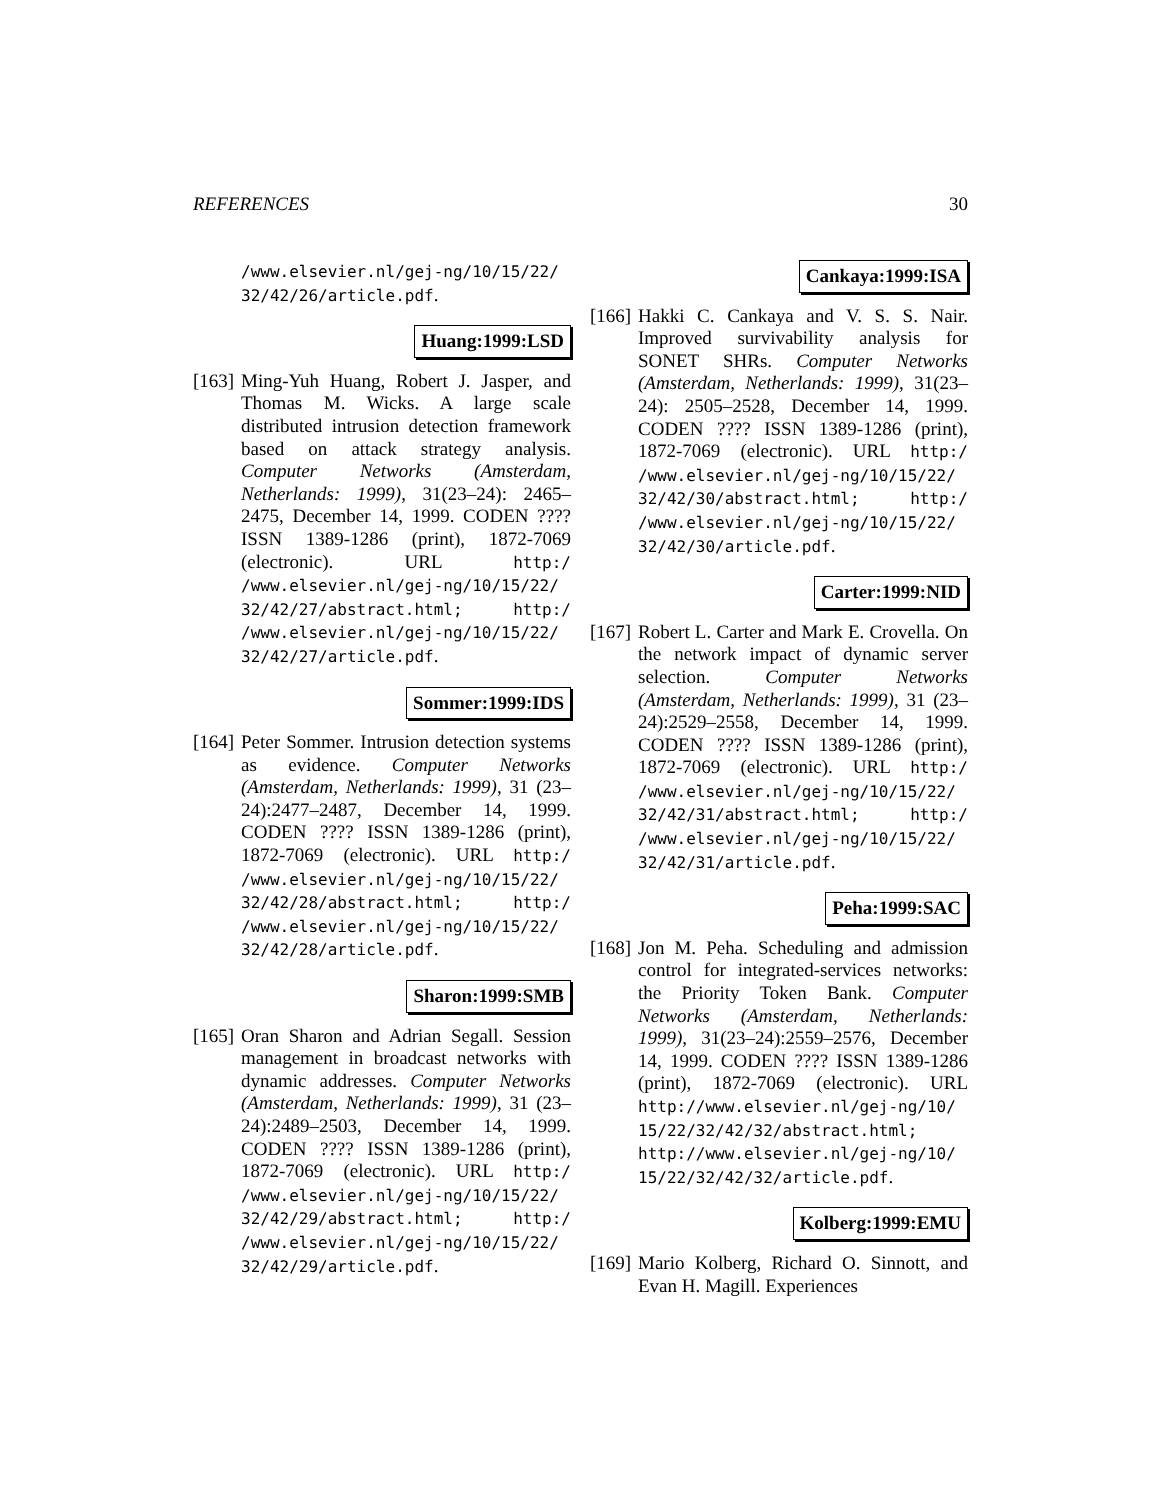REFERENCES 30
/www.elsevier.nl/gej-ng/10/15/22/ 32/42/26/article.pdf.
Huang:1999:LSD
[163]
Ming-Yuh Huang, Robert J. Jasper, and Thomas M. Wicks. A large scale distributed intrusion detection framework based on attack strategy analysis. Computer Networks (Amsterdam, Netherlands: 1999), 31(23–24): 2465–2475, December 14, 1999. CODEN ???? ISSN 1389-1286 (print), 1872-7069 (electronic). URL http:/ /www.elsevier.nl/gej-ng/10/15/22/ 32/42/27/abstract.html; http:/ /www.elsevier.nl/gej-ng/10/15/22/ 32/42/27/article.pdf.
Sommer:1999:IDS
[164]
Peter Sommer. Intrusion detection systems as evidence. Computer Networks (Amsterdam, Netherlands: 1999), 31 (23–24):2477–2487, December 14, 1999. CODEN ???? ISSN 1389-1286 (print), 1872-7069 (electronic). URL http:/ /www.elsevier.nl/gej-ng/10/15/22/ 32/42/28/abstract.html; http:/ /www.elsevier.nl/gej-ng/10/15/22/ 32/42/28/article.pdf.
Sharon:1999:SMB
[165]
Oran Sharon and Adrian Segall. Session management in broadcast networks with dynamic addresses. Computer Networks (Amsterdam, Netherlands: 1999), 31 (23–24):2489–2503, December 14, 1999. CODEN ???? ISSN 1389-1286 (print), 1872-7069 (electronic). URL http:/ /www.elsevier.nl/gej-ng/10/15/22/ 32/42/29/abstract.html; http:/ /www.elsevier.nl/gej-ng/10/15/22/ 32/42/29/article.pdf.
Cankaya:1999:ISA
[166]
Hakki C. Cankaya and V. S. S. Nair. Improved survivability analysis for SONET SHRs. Computer Networks (Amsterdam, Netherlands: 1999), 31(23–24): 2505–2528, December 14, 1999. CODEN ???? ISSN 1389-1286 (print), 1872-7069 (electronic). URL http:/ /www.elsevier.nl/gej-ng/10/15/22/ 32/42/30/abstract.html; http:/ /www.elsevier.nl/gej-ng/10/15/22/ 32/42/30/article.pdf.
Carter:1999:NID
[167]
Robert L. Carter and Mark E. Crovella. On the network impact of dynamic server selection. Computer Networks (Amsterdam, Netherlands: 1999), 31 (23–24):2529–2558, December 14, 1999. CODEN ???? ISSN 1389-1286 (print), 1872-7069 (electronic). URL http:/ /www.elsevier.nl/gej-ng/10/15/22/ 32/42/31/abstract.html; http:/ /www.elsevier.nl/gej-ng/10/15/22/ 32/42/31/article.pdf.
Peha:1999:SAC
[168]
Jon M. Peha. Scheduling and admission control for integrated-services networks: the Priority Token Bank. Computer Networks (Amsterdam, Netherlands: 1999), 31(23–24):2559–2576, December 14, 1999. CODEN ???? ISSN 1389-1286 (print), 1872-7069 (electronic). URL http://www.elsevier.nl/gej-ng/10/ 15/22/32/42/32/abstract.html; http://www.elsevier.nl/gej-ng/10/ 15/22/32/42/32/article.pdf.
Kolberg:1999:EMU
[169]
Mario Kolberg, Richard O. Sinnott, and Evan H. Magill. Experiences